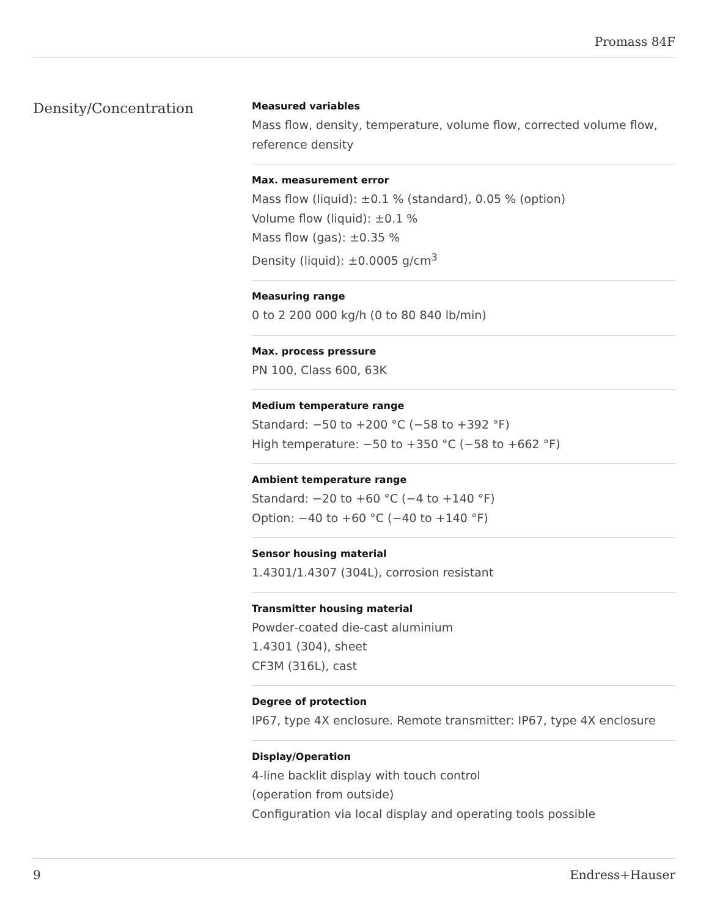Promass 84F
Density/Concentration
Measured variables
Mass flow, density, temperature, volume flow, corrected volume flow, reference density
Max. measurement error
Mass flow (liquid): ±0.1 % (standard), 0.05 % (option)
Volume flow (liquid): ±0.1 %
Mass flow (gas): ±0.35 %
Density (liquid): ±0.0005 g/cm<sup>3</sup>
Measuring range
0 to 2 200 000 kg/h (0 to 80 840 lb/min)
Max. process pressure
PN 100, Class 600, 63K
Medium temperature range
Standard: −50 to +200 °C (−58 to +392 °F)
High temperature: −50 to +350 °C (−58 to +662 °F)
Ambient temperature range
Standard: −20 to +60 °C (−4 to +140 °F)
Option: −40 to +60 °C (−40 to +140 °F)
Sensor housing material
1.4301/1.4307 (304L), corrosion resistant
Transmitter housing material
Powder‐coated die‐cast aluminium
1.4301 (304), sheet
CF3M (316L), cast
Degree of protection
IP67, type 4X enclosure. Remote transmitter: IP67, type 4X enclosure
Display/Operation
4‐line backlit display with touch control
(operation from outside)
Configuration via local display and operating tools possible
9 Endress+Hauser